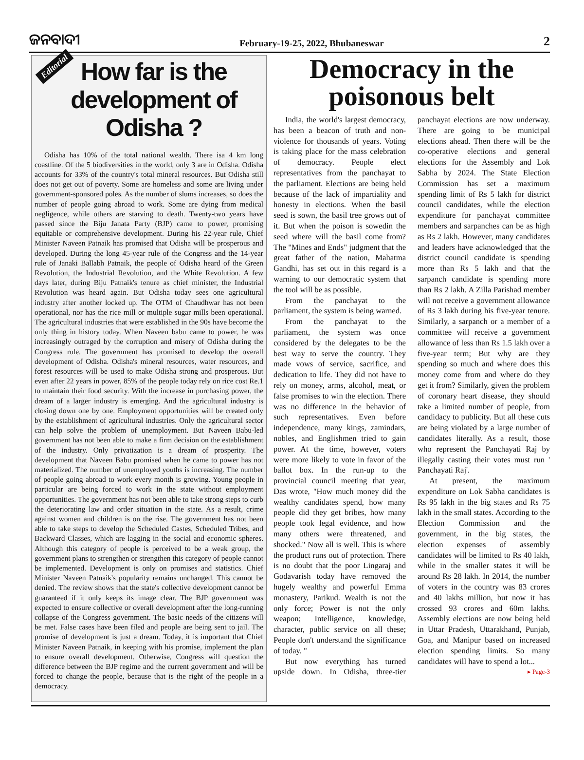ଜନବାଦୀ February-19-25, 2022, Bhubaneswar 2
Editorial
How far is the development of Odisha ?
Odisha has 10% of the total national wealth. There isa 4 km long coastline. Of the 5 biodiversities in the world, only 3 are in Odisha. Odisha accounts for 33% of the country's total mineral resources. But Odisha still does not get out of poverty. Some are homeless and some are living under government-sponsored poles. As the number of slums increases, so does the number of people going abroad to work. Some are dying from medical negligence, while others are starving to death. Twenty-two years have passed since the Biju Janata Party (BJP) came to power, promising equitable or comprehensive development. During his 22-year rule, Chief Minister Naveen Patnaik has promised that Odisha will be prosperous and developed. During the long 45-year rule of the Congress and the 14-year rule of Janaki Ballabh Patnaik, the people of Odisha heard of the Green Revolution, the Industrial Revolution, and the White Revolution. A few days later, during Biju Patnaik's tenure as chief minister, the Industrial Revolution was heard again. But Odisha today sees one agricultural industry after another locked up. The OTM of Chaudhwar has not been operational, nor has the rice mill or multiple sugar mills been operational. The agricultural industries that were established in the 90s have become the only thing in history today. When Naveen babu came to power, he was increasingly outraged by the corruption and misery of Odisha during the Congress rule. The government has promised to develop the overall development of Odisha. Odisha's mineral resources, water resources, and forest resources will be used to make Odisha strong and prosperous. But even after 22 years in power, 85% of the people today rely on rice cost Re.1 to maintain their food security. With the increase in purchasing power, the dream of a larger industry is emerging. And the agricultural industry is closing down one by one. Employment opportunities will be created only by the establishment of agricultural industries. Only the agricultural sector can help solve the problem of unemployment. But Naveen Babu-led government has not been able to make a firm decision on the establishment of the industry. Only privatization is a dream of prosperity. The development that Naveen Babu promised when he came to power has not materialized. The number of unemployed youths is increasing. The number of people going abroad to work every month is growing. Young people in particular are being forced to work in the state without employment opportunities. The government has not been able to take strong steps to curb the deteriorating law and order situation in the state. As a result, crime against women and children is on the rise. The government has not been able to take steps to develop the Scheduled Castes, Scheduled Tribes, and Backward Classes, which are lagging in the social and economic spheres. Although this category of people is perceived to be a weak group, the government plans to strengthen or strengthen this category of people cannot be implemented. Development is only on promises and statistics. Chief Minister Naveen Patnaik's popularity remains unchanged. This cannot be denied. The review shows that the state's collective development cannot be guaranteed if it only keeps its image clear. The BJP government was expected to ensure collective or overall development after the long-running collapse of the Congress government. The basic needs of the citizens will be met. False cases have been filed and people are being sent to jail. The promise of development is just a dream. Today, it is important that Chief Minister Naveen Patnaik, in keeping with his promise, implement the plan to ensure overall development. Otherwise, Congress will question the difference between the BJP regime and the current government and will be forced to change the people, because that is the right of the people in a democracy.
Democracy in the poisonous belt
India, the world's largest democracy, has been a beacon of truth and non-violence for thousands of years. Voting is taking place for the mass celebration of democracy. People elect representatives from the panchayat to the parliament. Elections are being held because of the lack of impartiality and honesty in elections. When the basil seed is sown, the basil tree grows out of it. But when the poison is sowedin the seed where will the basil come from? The "Mines and Ends" judgment that the great father of the nation, Mahatma Gandhi, has set out in this regard is a warning to our democratic system that the tool will be as possible.
From the panchayat to the parliament, the system is being warned.
From the panchayat to the parliament, the system was once considered by the delegates to be the best way to serve the country. They made vows of service, sacrifice, and dedication to life. They did not have to rely on money, arms, alcohol, meat, or false promises to win the election. There was no difference in the behavior of such representatives. Even before independence, many kings, zamindars, nobles, and Englishmen tried to gain power. At the time, however, voters were more likely to vote in favor of the ballot box. In the run-up to the provincial council meeting that year, Das wrote, "How much money did the wealthy candidates spend, how many people did they get bribes, how many people took legal evidence, and how many others were threatened, and shocked." Now all is well. This is where the product runs out of protection. There is no doubt that the poor Lingaraj and Godavarish today have removed the hugely wealthy and powerful Emma monastery, Parikud. Wealth is not the only force; Power is not the only weapon; Intelligence, knowledge, character, public service on all these; People don't understand the significance of today. "
But now everything has turned upside down. In Odisha, three-tier panchayat elections are now underway. There are going to be municipal elections ahead. Then there will be the co-operative elections and general elections for the Assembly and Lok Sabha by 2024. The State Election Commission has set a maximum spending limit of Rs 5 lakh for district council candidates, while the election expenditure for panchayat committee members and sarpanches can be as high as Rs 2 lakh. However, many candidates and leaders have acknowledged that the district council candidate is spending more than Rs 5 lakh and that the sarpanch candidate is spending more than Rs 2 lakh. A Zilla Parishad member will not receive a government allowance of Rs 3 lakh during his five-year tenure. Similarly, a sarpanch or a member of a committee will receive a government allowance of less than Rs 1.5 lakh over a five-year term; But why are they spending so much and where does this money come from and where do they get it from? Similarly, given the problem of coronary heart disease, they should take a limited number of people, from candidacy to publicity. But all these cuts are being violated by a large number of candidates literally. As a result, those who represent the Panchayati Raj by illegally casting their votes must run ' Panchayati Raj'.
At present, the maximum expenditure on Lok Sabha candidates is Rs 95 lakh in the big states and Rs 75 lakh in the small states. According to the Election Commission and the government, in the big states, the election expenses of assembly candidates will be limited to Rs 40 lakh, while in the smaller states it will be around Rs 28 lakh. In 2014, the number of voters in the country was 83 crores and 40 lakhs million, but now it has crossed 93 crores and 60m lakhs. Assembly elections are now being held in Uttar Pradesh, Uttarakhand, Punjab, Goa, and Manipur based on increased election spending limits. So many candidates will have to spend a lot... ▸ Page-3